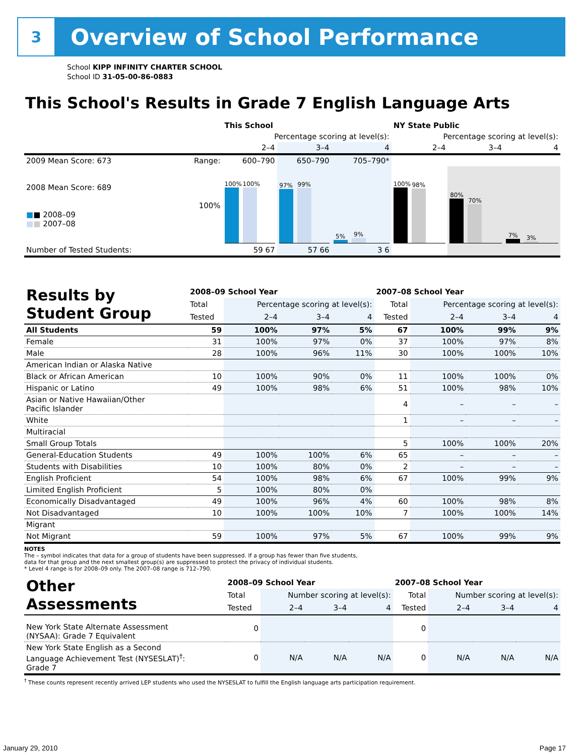3
Overview of School Performance
School KIPP INFINITY CHARTER SCHOOL
School ID 31-05-00-86-0883
This School's Results in Grade 7 English Language Arts
| | | This School | | | NY State Public | | |
| --- | --- | --- | --- | --- | --- | --- | --- |
| | | Percentage scoring at level(s): | | | Percentage scoring at level(s): | | |
| | | 2–4 | 3–4 | 4 | 2–4 | 3–4 | 4 |
| 2009 Mean Score: 673 | Range: | 600–790 | 650–790 | 705–790* | | | |
| 2008 Mean Score: 689 ■ ■ 2008–09 ■ ■ 2007–08 | 100% | 100% 100% | 97% 99% | 5% 9% | 100% 98% | 80% 70% | 7% 3% |
| Number of Tested Students: | | 59 67 | 57 66 | 3 6 | | | |
| Results by Student Group | 2008–09 School Year | | | | 2007–08 School Year | | | |
| --- | --- | --- | --- | --- | --- | --- | --- | --- |
| | Total | Percentage scoring at level(s): | | | Total | Percentage scoring at level(s): | | |
| | Tested | 2–4 | 3–4 | 4 | Tested | 2–4 | 3–4 | 4 |
| All Students | 59 | 100% | 97% | 5% | 67 | 100% | 99% | 9% |
| Female | 31 | 100% | 97% | 0% | 37 | 100% | 97% | 8% |
| Male | 28 | 100% | 96% | 11% | 30 | 100% | 100% | 10% |
| American Indian or Alaska Native | | | | | | | | |
| Black or African American | 10 | 100% | 90% | 0% | 11 | 100% | 100% | 0% |
| Hispanic or Latino | 49 | 100% | 98% | 6% | 51 | 100% | 98% | 10% |
| Asian or Native Hawaiian/Other Pacific Islander | | | | | 4 | – | – | – |
| White | | | | | 1 | – | – | – |
| Multiracial | | | | | | | | |
| Small Group Totals | | | | | 5 | 100% | 100% | 20% |
| General-Education Students | 49 | 100% | 100% | 6% | 65 | – | – | – |
| Students with Disabilities | 10 | 100% | 80% | 0% | 2 | – | – | – |
| English Proficient | 54 | 100% | 98% | 6% | 67 | 100% | 99% | 9% |
| Limited English Proficient | 5 | 100% | 80% | 0% | | | | |
| Economically Disadvantaged | 49 | 100% | 96% | 4% | 60 | 100% | 98% | 8% |
| Not Disadvantaged | 10 | 100% | 100% | 10% | 7 | 100% | 100% | 14% |
| Migrant | | | | | | | | |
| Not Migrant | 59 | 100% | 97% | 5% | 67 | 100% | 99% | 9% |
NOTES
The – symbol indicates that data for a group of students have been suppressed. If a group has fewer than five students,
data for that group and the next smallest group(s) are suppressed to protect the privacy of individual students.
* Level 4 range is for 2008–09 only. The 2007–08 range is 712–790.
| Other Assessments | 2008–09 School Year | | | | 2007–08 School Year | | | |
| --- | --- | --- | --- | --- | --- | --- | --- | --- |
| | Total | Number scoring at level(s): | | | Total | Number scoring at level(s): | | |
| | Tested | 2–4 | 3–4 | 4 | Tested | 2–4 | 3–4 | 4 |
| New York State Alternate Assessment (NYSAA): Grade 7 Equivalent | 0 | | | | 0 | | | |
| New York State English as a Second Language Achievement Test (NYSESLAT)<sup>†</sup>: Grade 7 | 0 | N/A | N/A | N/A | 0 | N/A | N/A | N/A |
<sup>†</sup> These counts represent recently arrived LEP students who used the NYSESLAT to fulfill the English language arts participation requirement.
January 29, 2010 Page 17